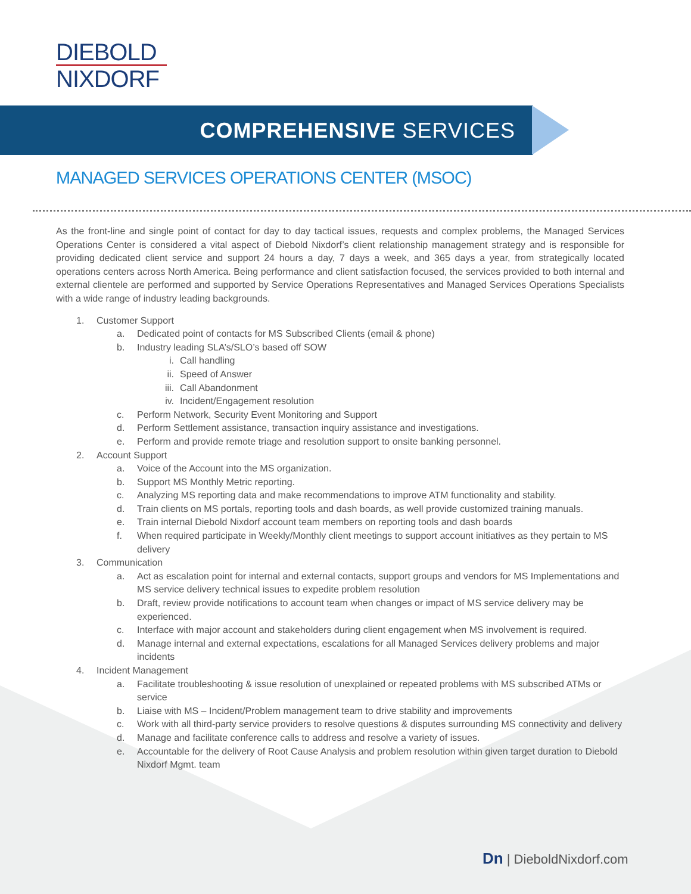DIEBOLD
NIXDORF
COMPREHENSIVE SERVICES
MANAGED SERVICES OPERATIONS CENTER (MSOC)
As the front-line and single point of contact for day to day tactical issues, requests and complex problems, the Managed Services Operations Center is considered a vital aspect of Diebold Nixdorf’s client relationship management strategy and is responsible for providing dedicated client service and support 24 hours a day, 7 days a week, and 365 days a year, from strategically located operations centers across North America. Being performance and client satisfaction focused, the services provided to both internal and external clientele are performed and supported by Service Operations Representatives and Managed Services Operations Specialists with a wide range of industry leading backgrounds.
1. Customer Support
a. Dedicated point of contacts for MS Subscribed Clients (email & phone)
b. Industry leading SLA’s/SLO’s based off SOW
i. Call handling
ii. Speed of Answer
iii. Call Abandonment
iv. Incident/Engagement resolution
c. Perform Network, Security Event Monitoring and Support
d. Perform Settlement assistance, transaction inquiry assistance and investigations.
e. Perform and provide remote triage and resolution support to onsite banking personnel.
2. Account Support
a. Voice of the Account into the MS organization.
b. Support MS Monthly Metric reporting.
c. Analyzing MS reporting data and make recommendations to improve ATM functionality and stability.
d. Train clients on MS portals, reporting tools and dash boards, as well provide customized training manuals.
e. Train internal Diebold Nixdorf account team members on reporting tools and dash boards
f. When required participate in Weekly/Monthly client meetings to support account initiatives as they pertain to MS delivery
3. Communication
a. Act as escalation point for internal and external contacts, support groups and vendors for MS Implementations and MS service delivery technical issues to expedite problem resolution
b. Draft, review provide notifications to account team when changes or impact of MS service delivery may be experienced.
c. Interface with major account and stakeholders during client engagement when MS involvement is required.
d. Manage internal and external expectations, escalations for all Managed Services delivery problems and major incidents
4. Incident Management
a. Facilitate troubleshooting & issue resolution of unexplained or repeated problems with MS subscribed ATMs or service
b. Liaise with MS – Incident/Problem management team to drive stability and improvements
c. Work with all third-party service providers to resolve questions & disputes surrounding MS connectivity and delivery
d. Manage and facilitate conference calls to address and resolve a variety of issues.
e. Accountable for the delivery of Root Cause Analysis and problem resolution within given target duration to Diebold Nixdorf Mgmt. team
Dn | DieboldNixdorf.com